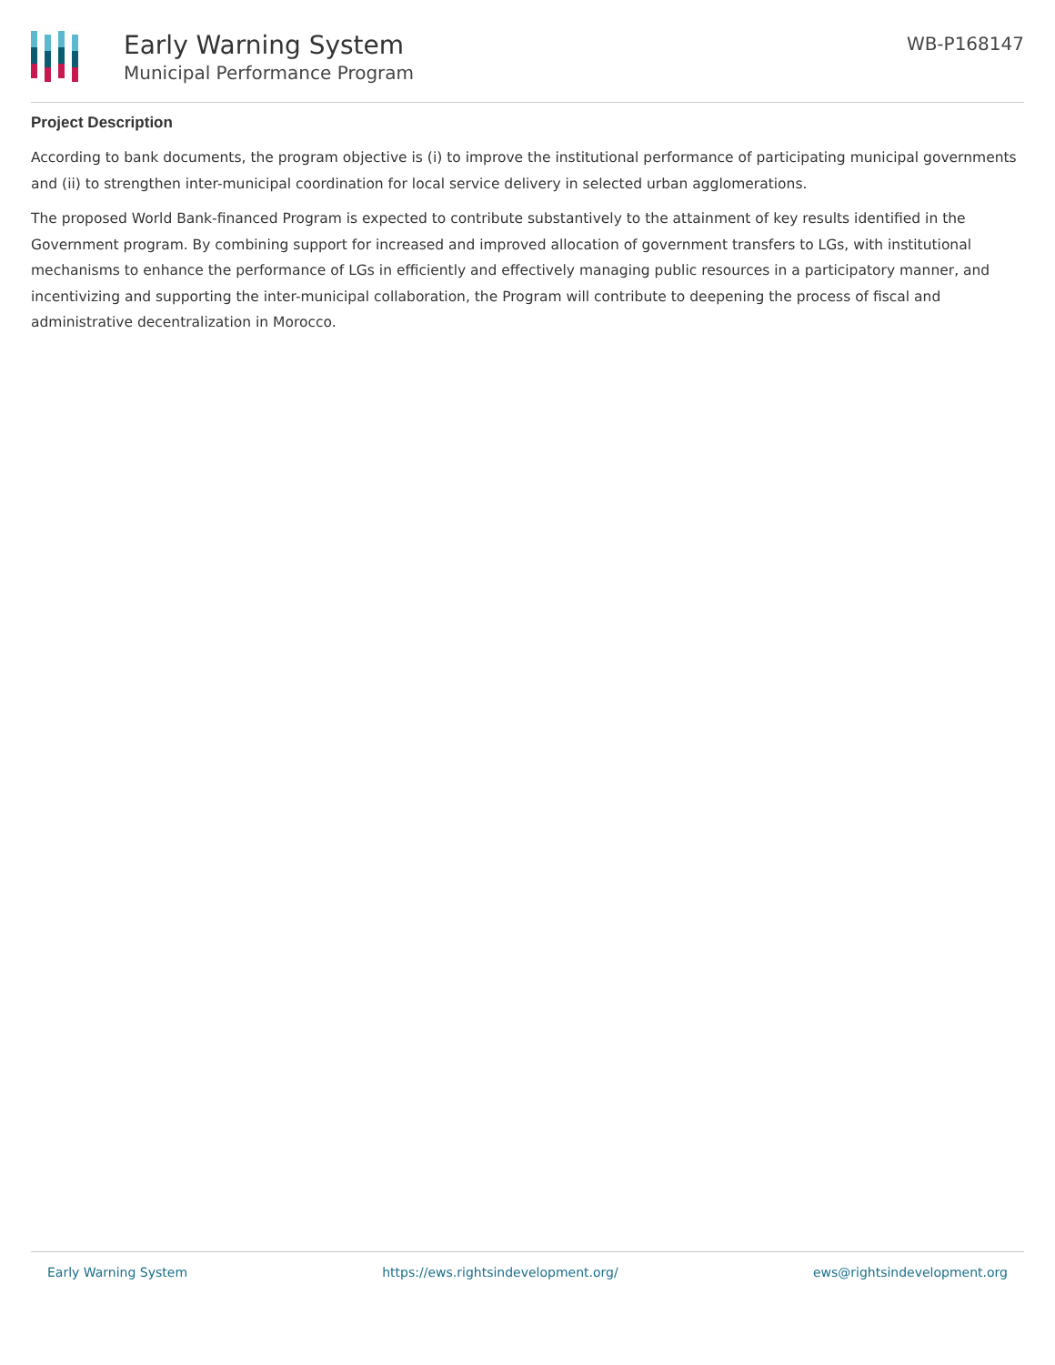Early Warning System
Municipal Performance Program
WB-P168147
Project Description
According to bank documents, the program objective is (i) to improve the institutional performance of participating municipal governments and (ii) to strengthen inter-municipal coordination for local service delivery in selected urban agglomerations.
The proposed World Bank-financed Program is expected to contribute substantively to the attainment of key results identified in the Government program. By combining support for increased and improved allocation of government transfers to LGs, with institutional mechanisms to enhance the performance of LGs in efficiently and effectively managing public resources in a participatory manner, and incentivizing and supporting the inter-municipal collaboration, the Program will contribute to deepening the process of fiscal and administrative decentralization in Morocco.
Early Warning System https://ews.rightsindevelopment.org/ ews@rightsindevelopment.org